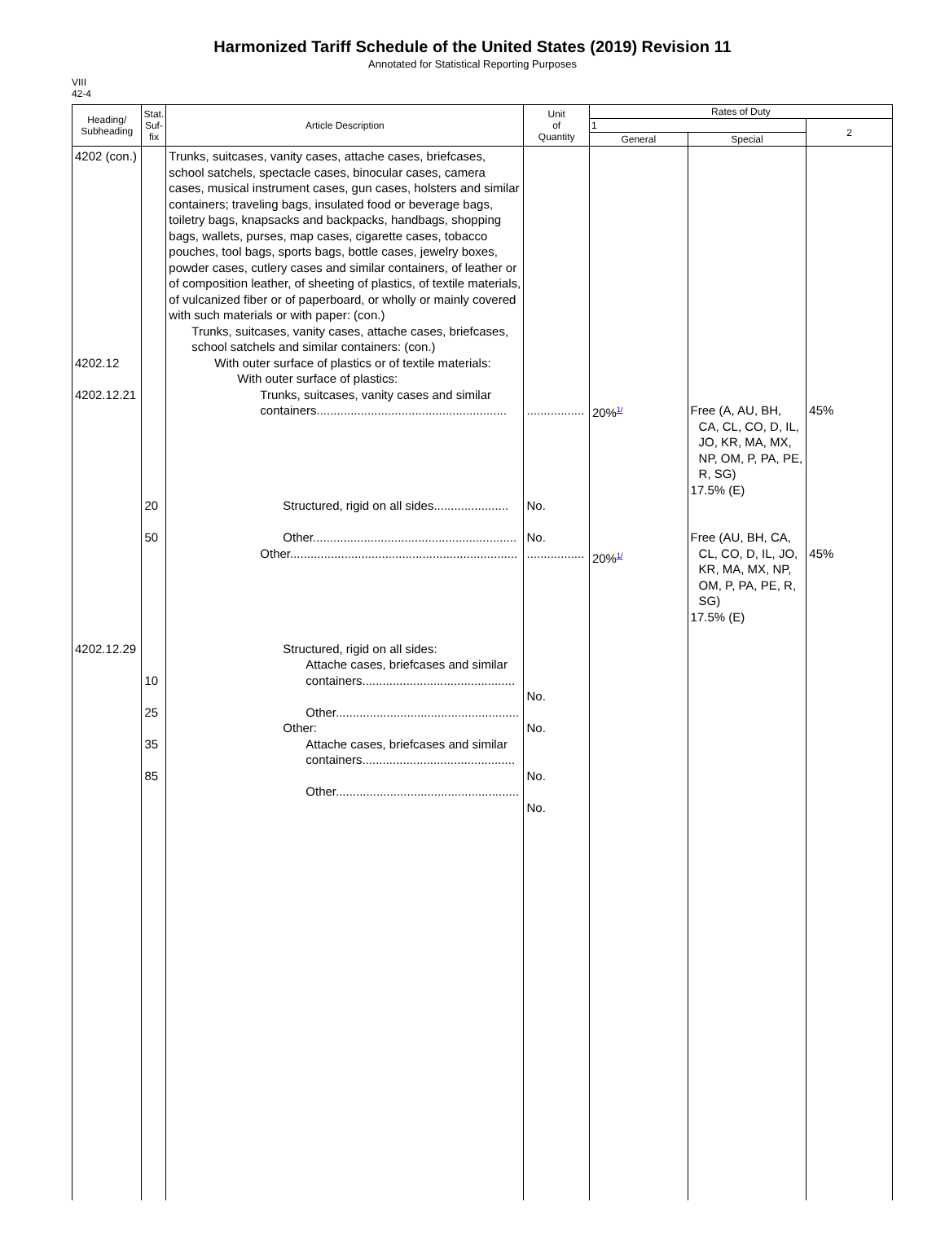Harmonized Tariff Schedule of the United States (2019) Revision 11
Annotated for Statistical Reporting Purposes
VIII
42-4
| Heading/ Subheading | Stat. Suf- fix | Article Description | Unit of Quantity | Rates of Duty | | |
| --- | --- | --- | --- | --- | --- | --- |
| | | | | 1 | | 2 |
| | | | | General | Special | |
| 4202 (con.) 4202.12 4202.12.21 4202.12.29 | 20 50 10 25 35 85 | Trunks, suitcases, vanity cases, attache cases, briefcases, school satchels, spectacle cases, binocular cases, camera cases, musical instrument cases, gun cases, holsters and similar containers; traveling bags, insulated food or beverage bags, toiletry bags, knapsacks and backpacks, handbags, shopping bags, wallets, purses, map cases, cigarette cases, tobacco pouches, tool bags, sports bags, bottle cases, jewelry boxes, powder cases, cutlery cases and similar containers, of leather or of composition leather, of sheeting of plastics, of textile materials, of vulcanized fiber or of paperboard, or wholly or mainly covered with such materials or with paper: (con.) Trunks, suitcases, vanity cases, attache cases, briefcases, school satchels and similar containers: (con.) With outer surface of plastics or of textile materials: With outer surface of plastics: Trunks, suitcases, vanity cases and similar containers........................................................ Structured, rigid on all sides...................... Other............................................................ Other................................................................... Structured, rigid on all sides: Attache cases, briefcases and similar containers............................................. Other...................................................... Other: Attache cases, briefcases and similar containers............................................. Other...................................................... | ................. No. No. ................. No. No. No. No. | 20%<sup>1/</sup> 20%<sup>1/</sup> | Free (A, AU, BH, CA, CL, CO, D, IL, JO, KR, MA, MX, NP, OM, P, PA, PE, R, SG) 17.5% (E) Free (AU, BH, CA, CL, CO, D, IL, JO, KR, MA, MX, NP, OM, P, PA, PE, R, SG) 17.5% (E) | 45% 45% |